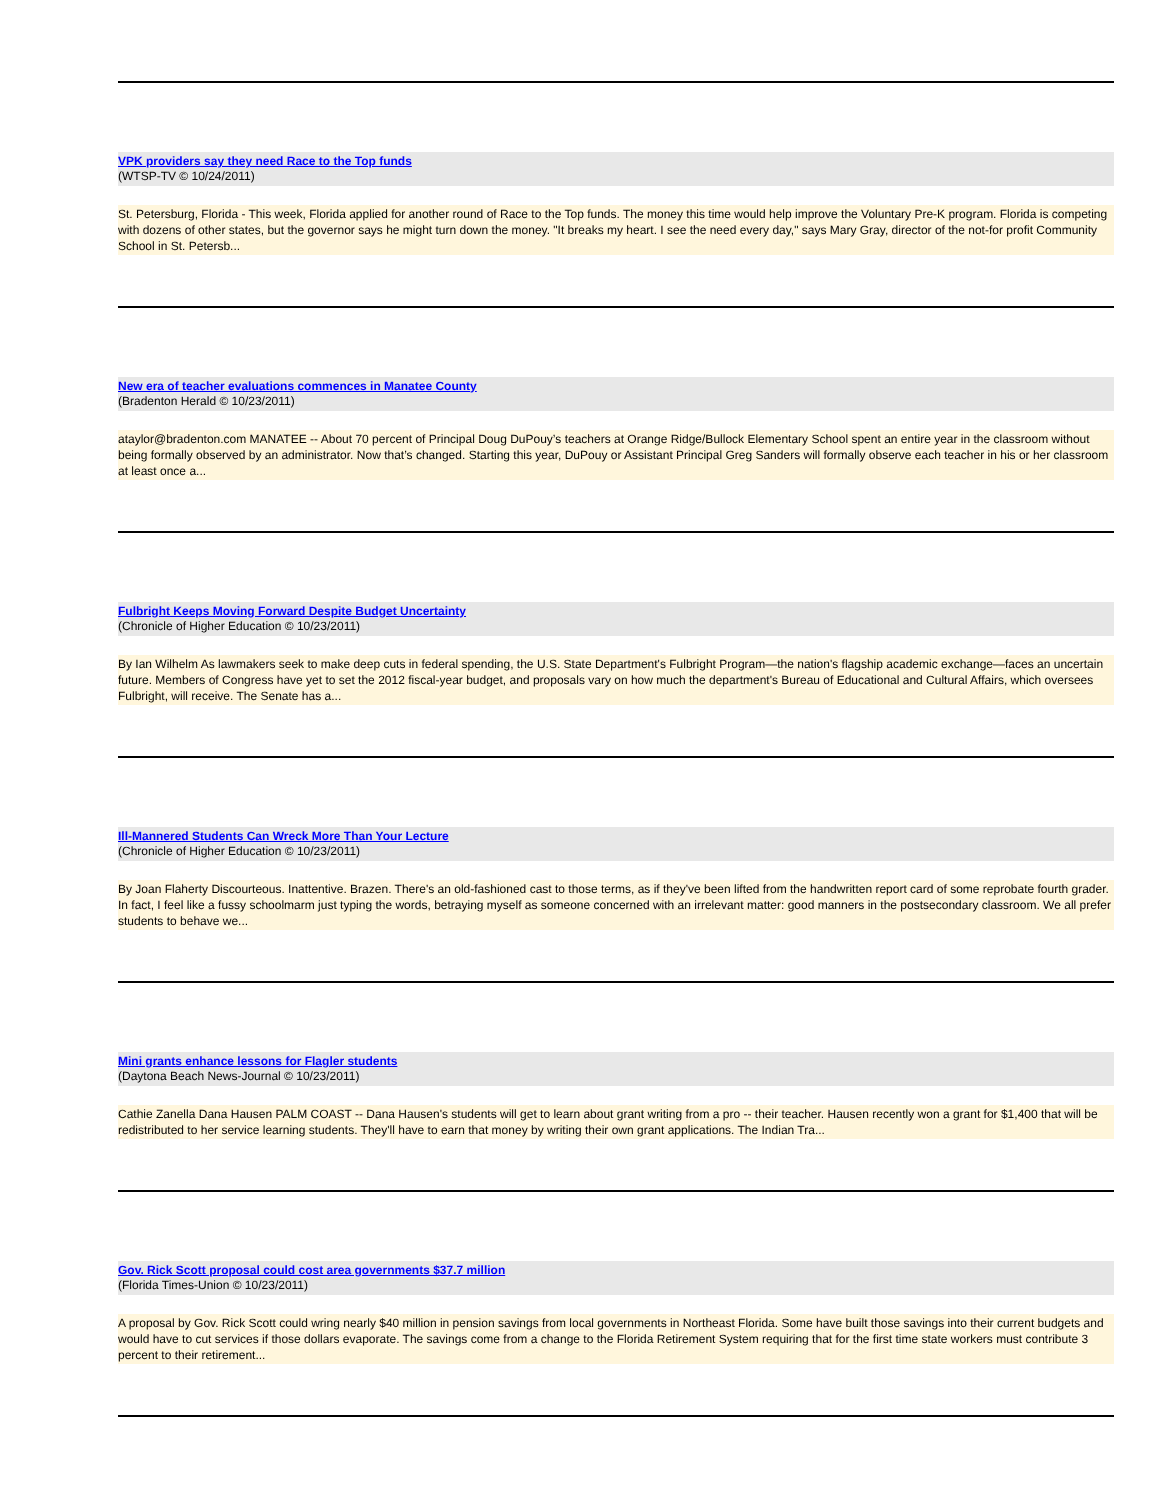VPK providers say they need Race to the Top funds
(WTSP-TV © 10/24/2011)
St. Petersburg, Florida - This week, Florida applied for another round of Race to the Top funds. The money this time would help improve the Voluntary Pre-K program. Florida is competing with dozens of other states, but the governor says he might turn down the money. "It breaks my heart. I see the need every day," says Mary Gray, director of the not-for profit Community School in St. Petersb...
New era of teacher evaluations commences in Manatee County
(Bradenton Herald © 10/23/2011)
ataylor@bradenton.com MANATEE -- About 70 percent of Principal Doug DuPouy’s teachers at Orange Ridge/Bullock Elementary School spent an entire year in the classroom without being formally observed by an administrator. Now that’s changed. Starting this year, DuPouy or Assistant Principal Greg Sanders will formally observe each teacher in his or her classroom at least once a...
Fulbright Keeps Moving Forward Despite Budget Uncertainty
(Chronicle of Higher Education © 10/23/2011)
By Ian Wilhelm As lawmakers seek to make deep cuts in federal spending, the U.S. State Department's Fulbright Program—the nation's flagship academic exchange—faces an uncertain future. Members of Congress have yet to set the 2012 fiscal-year budget, and proposals vary on how much the department's Bureau of Educational and Cultural Affairs, which oversees Fulbright, will receive. The Senate has a...
Ill-Mannered Students Can Wreck More Than Your Lecture
(Chronicle of Higher Education © 10/23/2011)
By Joan Flaherty Discourteous. Inattentive. Brazen. There's an old-fashioned cast to those terms, as if they've been lifted from the handwritten report card of some reprobate fourth grader. In fact, I feel like a fussy schoolmarm just typing the words, betraying myself as someone concerned with an irrelevant matter: good manners in the postsecondary classroom. We all prefer students to behave we...
Mini grants enhance lessons for Flagler students
(Daytona Beach News-Journal © 10/23/2011)
Cathie Zanella Dana Hausen PALM COAST -- Dana Hausen's students will get to learn about grant writing from a pro -- their teacher. Hausen recently won a grant for $1,400 that will be redistributed to her service learning students. They'll have to earn that money by writing their own grant applications. The Indian Tra...
Gov. Rick Scott proposal could cost area governments $37.7 million
(Florida Times-Union © 10/23/2011)
A proposal by Gov. Rick Scott could wring nearly $40 million in pension savings from local governments in Northeast Florida. Some have built those savings into their current budgets and would have to cut services if those dollars evaporate. The savings come from a change to the Florida Retirement System requiring that for the first time state workers must contribute 3 percent to their retirement...